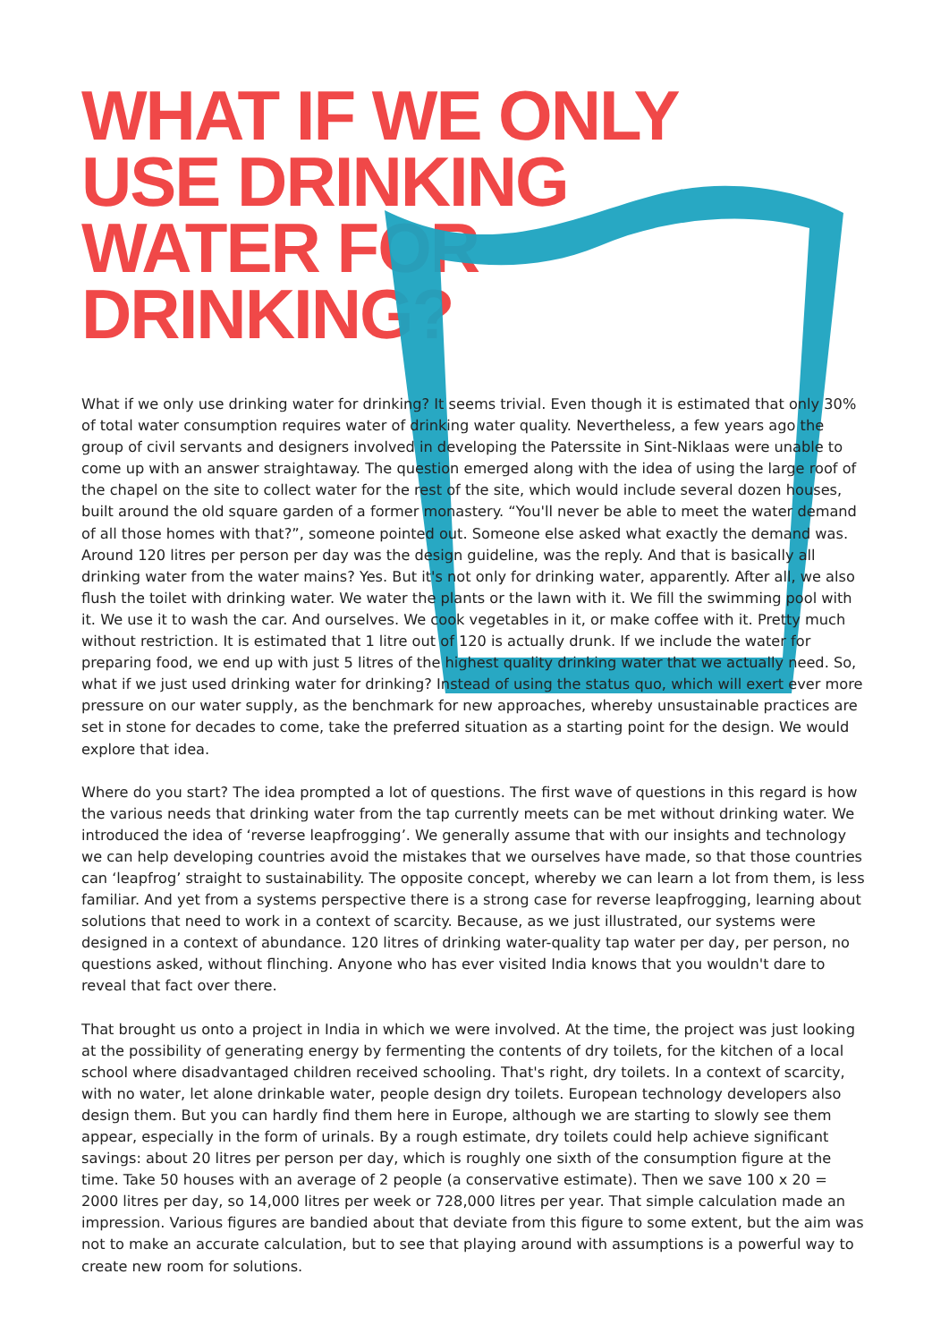WHAT IF WE ONLY USE DRINKING WATER FOR DRINKING?
What if we only use drinking water for drinking? It seems trivial. Even though it is estimated that only 30% of total water consumption requires water of drinking water quality. Nevertheless, a few years ago the group of civil servants and designers involved in developing the Paterssite in Sint-Niklaas were unable to come up with an answer straightaway. The question emerged along with the idea of using the large roof of the chapel on the site to collect water for the rest of the site, which would include several dozen houses, built around the old square garden of a former monastery. “You'll never be able to meet the water demand of all those homes with that?”, someone pointed out. Someone else asked what exactly the demand was. Around 120 litres per person per day was the design guideline, was the reply. And that is basically all drinking water from the water mains? Yes. But it's not only for drinking water, apparently. After all, we also flush the toilet with drinking water. We water the plants or the lawn with it. We fill the swimming pool with it. We use it to wash the car. And ourselves. We cook vegetables in it, or make coffee with it. Pretty much without restriction. It is estimated that 1 litre out of 120 is actually drunk. If we include the water for preparing food, we end up with just 5 litres of the highest quality drinking water that we actually need. So, what if we just used drinking water for drinking? Instead of using the status quo, which will exert ever more pressure on our water supply, as the benchmark for new approaches, whereby unsustainable practices are set in stone for decades to come, take the preferred situation as a starting point for the design. We would explore that idea.
Where do you start? The idea prompted a lot of questions. The first wave of questions in this regard is how the various needs that drinking water from the tap currently meets can be met without drinking water. We introduced the idea of ‘reverse leapfrogging’. We generally assume that with our insights and technology we can help developing countries avoid the mistakes that we ourselves have made, so that those countries can ‘leapfrog’ straight to sustainability. The opposite concept, whereby we can learn a lot from them, is less familiar. And yet from a systems perspective there is a strong case for reverse leapfrogging, learning about solutions that need to work in a context of scarcity. Because, as we just illustrated, our systems were designed in a context of abundance. 120 litres of drinking water-quality tap water per day, per person, no questions asked, without flinching. Anyone who has ever visited India knows that you wouldn't dare to reveal that fact over there.
That brought us onto a project in India in which we were involved. At the time, the project was just looking at the possibility of generating energy by fermenting the contents of dry toilets, for the kitchen of a local school where disadvantaged children received schooling. That's right, dry toilets. In a context of scarcity, with no water, let alone drinkable water, people design dry toilets. European technology developers also design them. But you can hardly find them here in Europe, although we are starting to slowly see them appear, especially in the form of urinals. By a rough estimate, dry toilets could help achieve significant savings: about 20 litres per person per day, which is roughly one sixth of the consumption figure at the time. Take 50 houses with an average of 2 people (a conservative estimate). Then we save 100 x 20 = 2000 litres per day, so 14,000 litres per week or 728,000 litres per year. That simple calculation made an impression. Various figures are bandied about that deviate from this figure to some extent, but the aim was not to make an accurate calculation, but to see that playing around with assumptions is a powerful way to create new room for solutions.